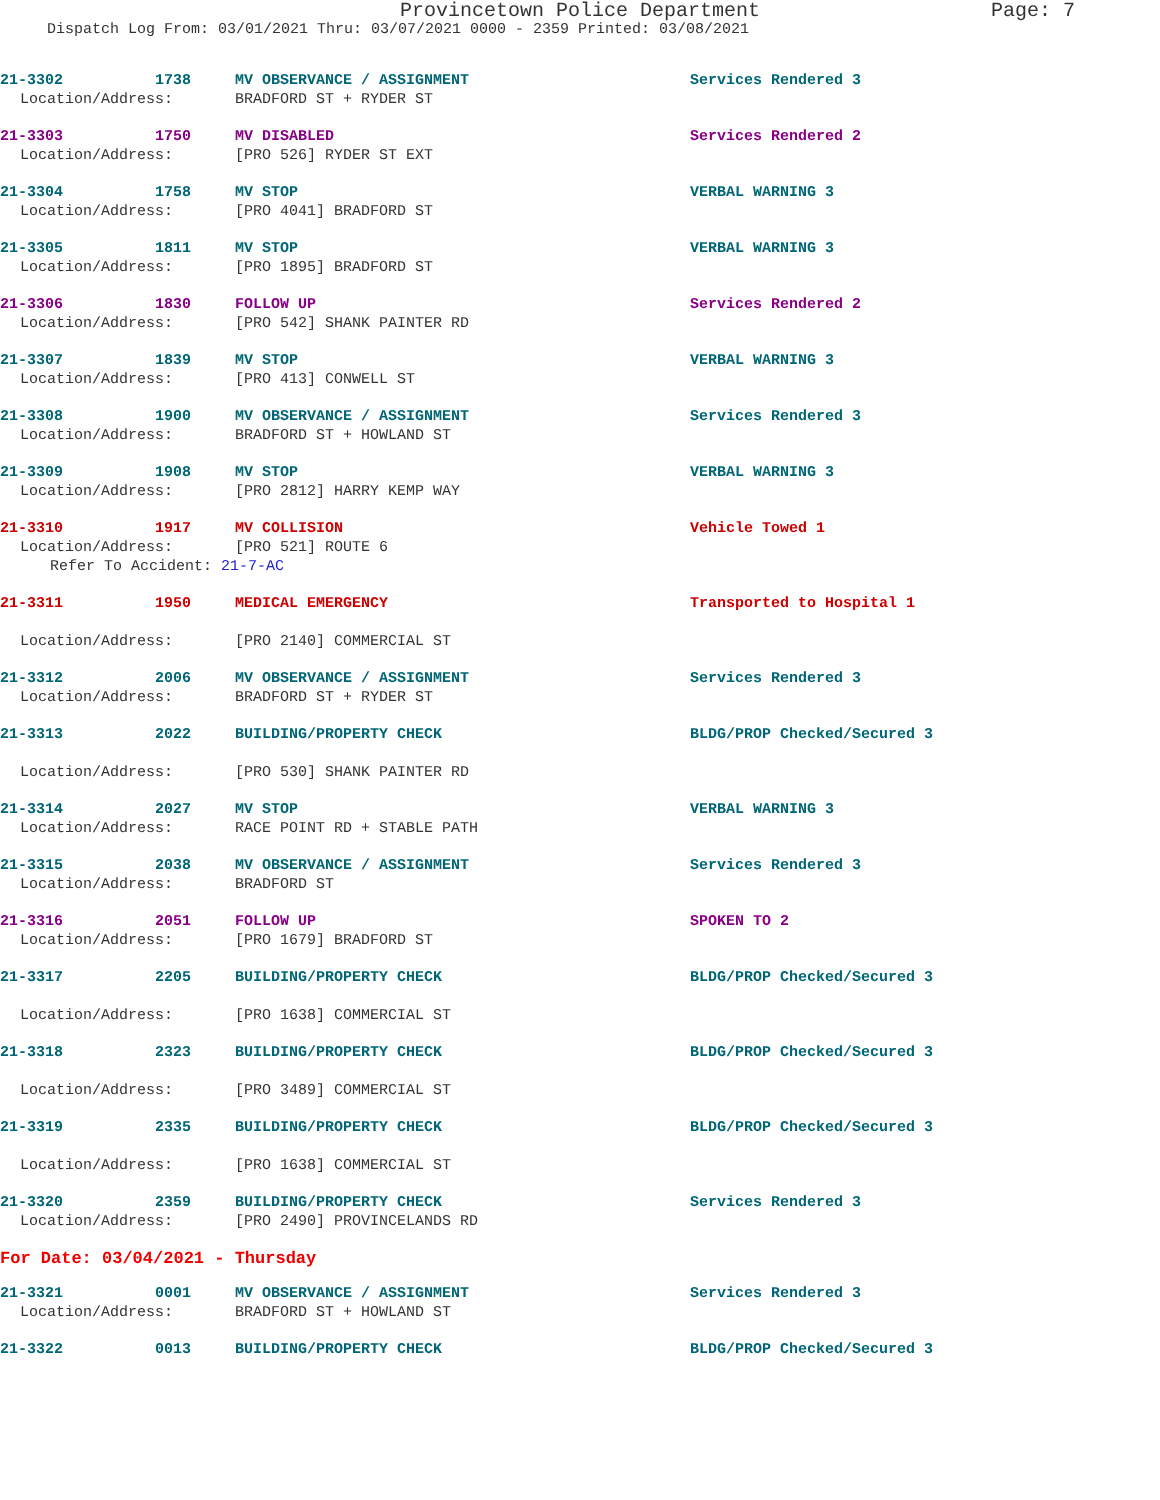Provincetown Police Department Page: 7
Dispatch Log From: 03/01/2021 Thru: 03/07/2021 0000 - 2359 Printed: 03/08/2021
21-3302 1738 MV OBSERVANCE / ASSIGNMENT Services Rendered 3
Location/Address: BRADFORD ST + RYDER ST
21-3303 1750 MV DISABLED Services Rendered 2
Location/Address: [PRO 526] RYDER ST EXT
21-3304 1758 MV STOP VERBAL WARNING 3
Location/Address: [PRO 4041] BRADFORD ST
21-3305 1811 MV STOP VERBAL WARNING 3
Location/Address: [PRO 1895] BRADFORD ST
21-3306 1830 FOLLOW UP Services Rendered 2
Location/Address: [PRO 542] SHANK PAINTER RD
21-3307 1839 MV STOP VERBAL WARNING 3
Location/Address: [PRO 413] CONWELL ST
21-3308 1900 MV OBSERVANCE / ASSIGNMENT Services Rendered 3
Location/Address: BRADFORD ST + HOWLAND ST
21-3309 1908 MV STOP VERBAL WARNING 3
Location/Address: [PRO 2812] HARRY KEMP WAY
21-3310 1917 MV COLLISION Vehicle Towed 1
Location/Address: [PRO 521] ROUTE 6
Refer To Accident: 21-7-AC
21-3311 1950 MEDICAL EMERGENCY Transported to Hospital 1
Location/Address: [PRO 2140] COMMERCIAL ST
21-3312 2006 MV OBSERVANCE / ASSIGNMENT Services Rendered 3
Location/Address: BRADFORD ST + RYDER ST
21-3313 2022 BUILDING/PROPERTY CHECK BLDG/PROP Checked/Secured 3
Location/Address: [PRO 530] SHANK PAINTER RD
21-3314 2027 MV STOP VERBAL WARNING 3
Location/Address: RACE POINT RD + STABLE PATH
21-3315 2038 MV OBSERVANCE / ASSIGNMENT Services Rendered 3
Location/Address: BRADFORD ST
21-3316 2051 FOLLOW UP SPOKEN TO 2
Location/Address: [PRO 1679] BRADFORD ST
21-3317 2205 BUILDING/PROPERTY CHECK BLDG/PROP Checked/Secured 3
Location/Address: [PRO 1638] COMMERCIAL ST
21-3318 2323 BUILDING/PROPERTY CHECK BLDG/PROP Checked/Secured 3
Location/Address: [PRO 3489] COMMERCIAL ST
21-3319 2335 BUILDING/PROPERTY CHECK BLDG/PROP Checked/Secured 3
Location/Address: [PRO 1638] COMMERCIAL ST
21-3320 2359 BUILDING/PROPERTY CHECK Services Rendered 3
Location/Address: [PRO 2490] PROVINCELANDS RD
For Date: 03/04/2021 - Thursday
21-3321 0001 MV OBSERVANCE / ASSIGNMENT Services Rendered 3
Location/Address: BRADFORD ST + HOWLAND ST
21-3322 0013 BUILDING/PROPERTY CHECK BLDG/PROP Checked/Secured 3